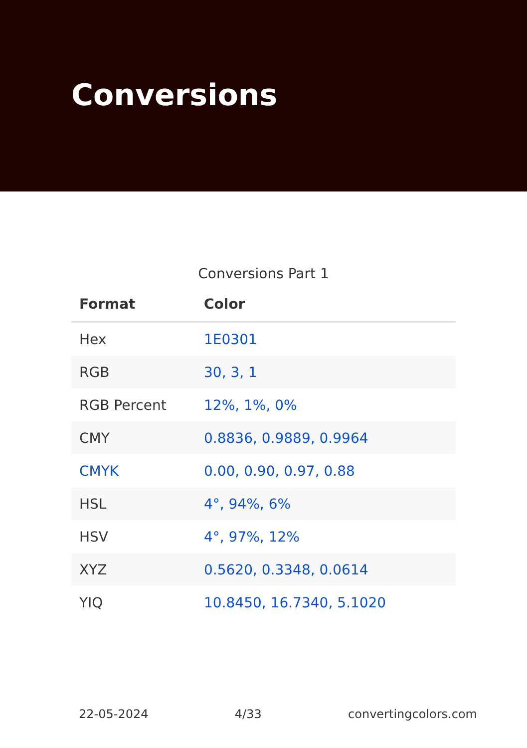Conversions
Conversions Part 1
| Format | Color |
| --- | --- |
| Hex | 1E0301 |
| RGB | 30, 3, 1 |
| RGB Percent | 12%, 1%, 0% |
| CMY | 0.8836, 0.9889, 0.9964 |
| CMYK | 0.00, 0.90, 0.97, 0.88 |
| HSL | 4°, 94%, 6% |
| HSV | 4°, 97%, 12% |
| XYZ | 0.5620, 0.3348, 0.0614 |
| YIQ | 10.8450, 16.7340, 5.1020 |
22-05-2024 4/33 convertingcolors.com